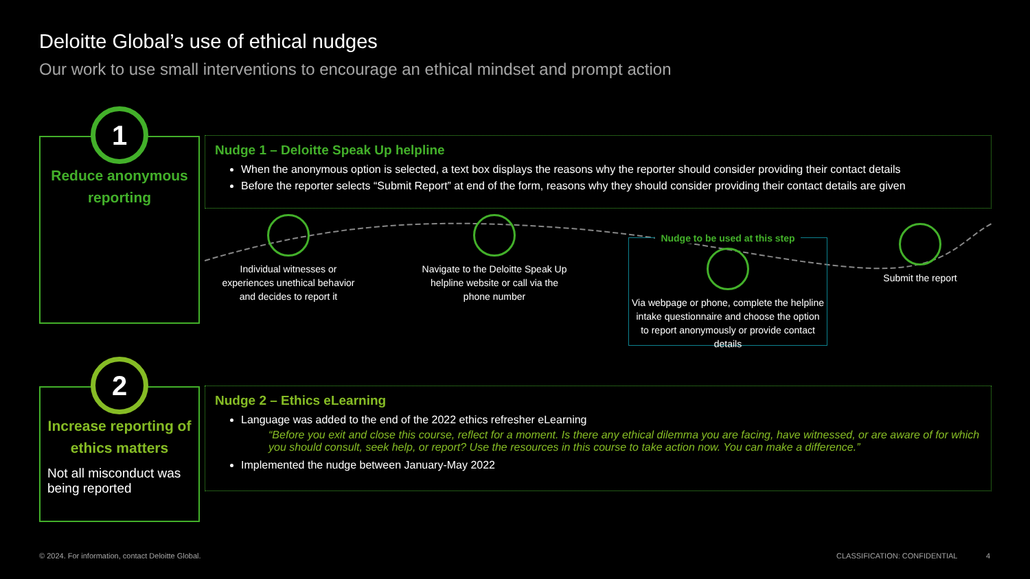Deloitte Global’s use of ethical nudges
Our work to use small interventions to encourage an ethical mindset and prompt action
Reduce anonymous reporting
1
Nudge 1 – Deloitte Speak Up helpline
When the anonymous option is selected, a text box displays the reasons why the reporter should consider providing their contact details
Before the reporter selects “Submit Report” at end of the form, reasons why they should consider providing their contact details are given
Individual witnesses or experiences unethical behavior and decides to report it
Navigate to the Deloitte Speak Up helpline website or call via the phone number
Nudge to be used at this step
Via webpage or phone, complete the helpline intake questionnaire and choose the option to report anonymously or provide contact details
Submit the report
Increase reporting of ethics matters
Not all misconduct was being reported
2
Nudge 2 – Ethics eLearning
Language was added to the end of the 2022 ethics refresher eLearning
“Before you exit and close this course, reflect for a moment. Is there any ethical dilemma you are facing, have witnessed, or are aware of for which you should consult, seek help, or report? Use the resources in this course to take action now. You can make a difference.”
Implemented the nudge between January-May 2022
© 2024. For information, contact Deloitte Global.
CLASSIFICATION: CONFIDENTIAL 4